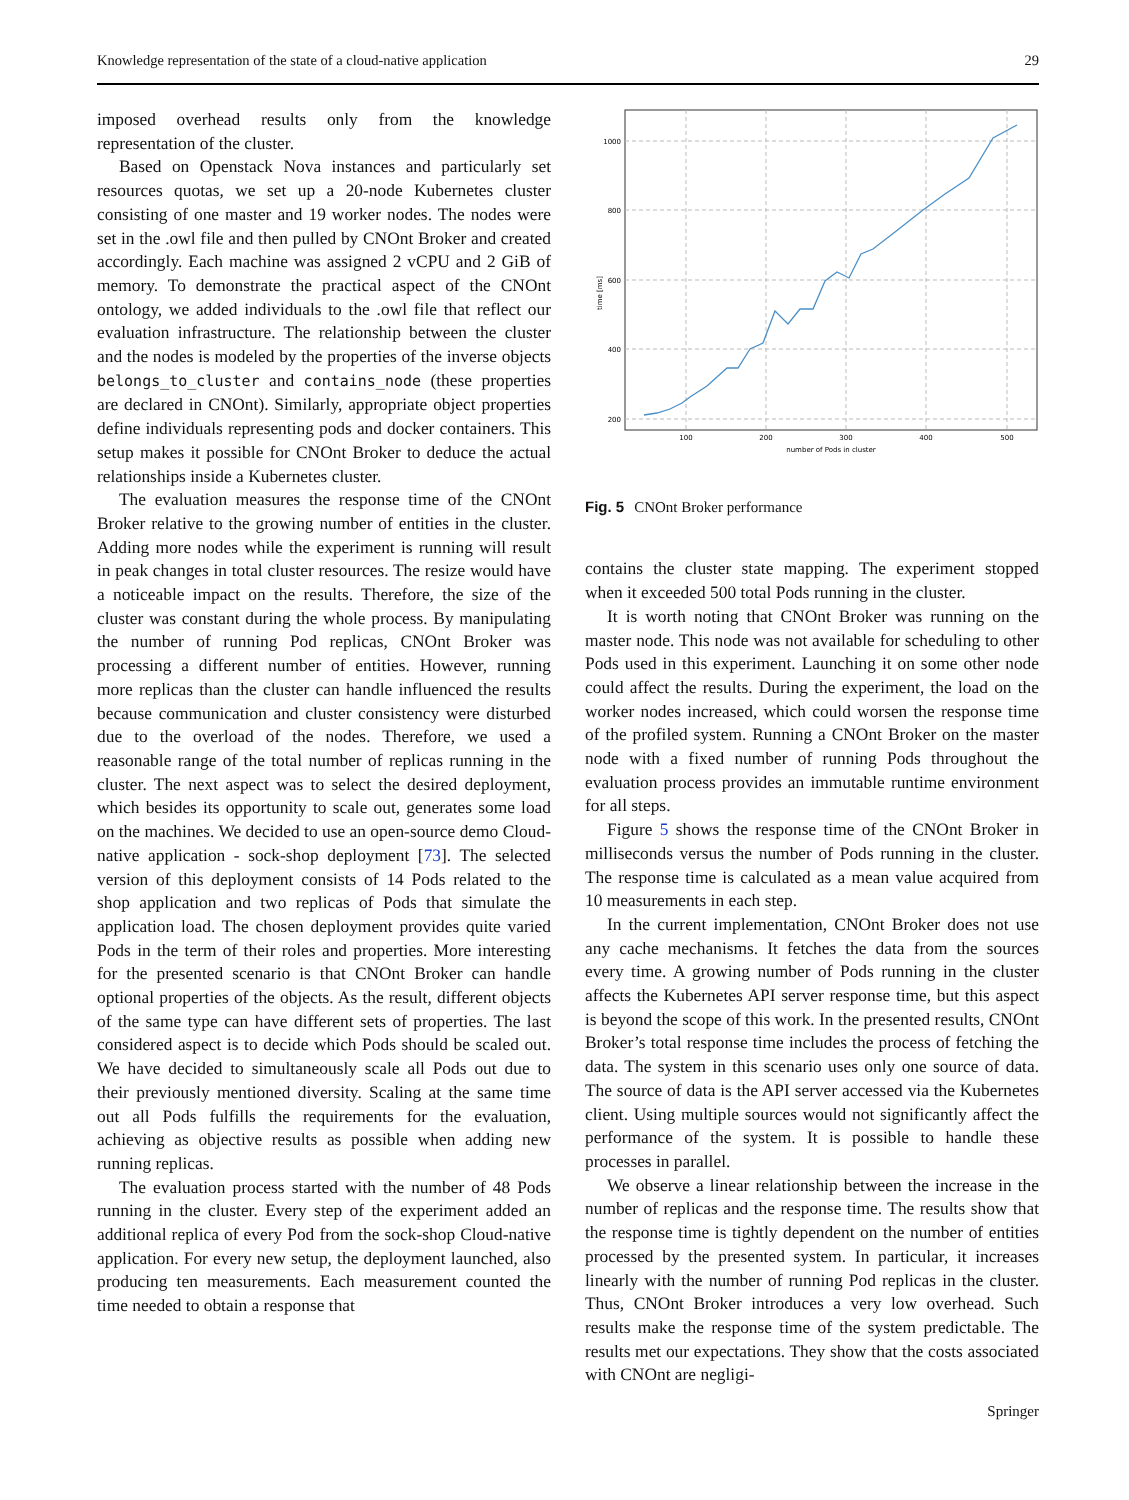Knowledge representation of the state of a cloud-native application 29
imposed overhead results only from the knowledge representation of the cluster.
Based on Openstack Nova instances and particularly set resources quotas, we set up a 20-node Kubernetes cluster consisting of one master and 19 worker nodes. The nodes were set in the .owl file and then pulled by CNOnt Broker and created accordingly. Each machine was assigned 2 vCPU and 2 GiB of memory. To demonstrate the practical aspect of the CNOnt ontology, we added individuals to the .owl file that reflect our evaluation infrastructure. The relationship between the cluster and the nodes is modeled by the properties of the inverse objects belongs_to_cluster and contains_node (these properties are declared in CNOnt). Similarly, appropriate object properties define individuals representing pods and docker containers. This setup makes it possible for CNOnt Broker to deduce the actual relationships inside a Kubernetes cluster.
The evaluation measures the response time of the CNOnt Broker relative to the growing number of entities in the cluster. Adding more nodes while the experiment is running will result in peak changes in total cluster resources. The resize would have a noticeable impact on the results. Therefore, the size of the cluster was constant during the whole process. By manipulating the number of running Pod replicas, CNOnt Broker was processing a different number of entities. However, running more replicas than the cluster can handle influenced the results because communication and cluster consistency were disturbed due to the overload of the nodes. Therefore, we used a reasonable range of the total number of replicas running in the cluster. The next aspect was to select the desired deployment, which besides its opportunity to scale out, generates some load on the machines. We decided to use an open-source demo Cloud-native application - sock-shop deployment [73]. The selected version of this deployment consists of 14 Pods related to the shop application and two replicas of Pods that simulate the application load. The chosen deployment provides quite varied Pods in the term of their roles and properties. More interesting for the presented scenario is that CNOnt Broker can handle optional properties of the objects. As the result, different objects of the same type can have different sets of properties. The last considered aspect is to decide which Pods should be scaled out. We have decided to simultaneously scale all Pods out due to their previously mentioned diversity. Scaling at the same time out all Pods fulfills the requirements for the evaluation, achieving as objective results as possible when adding new running replicas.
The evaluation process started with the number of 48 Pods running in the cluster. Every step of the experiment added an additional replica of every Pod from the sock-shop Cloud-native application. For every new setup, the deployment launched, also producing ten measurements. Each measurement counted the time needed to obtain a response that
1000
800
600
400
200
100
200
300
400
500
number of Pods in cluster
time [ms]
Fig. 5 CNOnt Broker performance
contains the cluster state mapping. The experiment stopped when it exceeded 500 total Pods running in the cluster.
It is worth noting that CNOnt Broker was running on the master node. This node was not available for scheduling to other Pods used in this experiment. Launching it on some other node could affect the results. During the experiment, the load on the worker nodes increased, which could worsen the response time of the profiled system. Running a CNOnt Broker on the master node with a fixed number of running Pods throughout the evaluation process provides an immutable runtime environment for all steps.
Figure 5 shows the response time of the CNOnt Broker in milliseconds versus the number of Pods running in the cluster. The response time is calculated as a mean value acquired from 10 measurements in each step.
In the current implementation, CNOnt Broker does not use any cache mechanisms. It fetches the data from the sources every time. A growing number of Pods running in the cluster affects the Kubernetes API server response time, but this aspect is beyond the scope of this work. In the presented results, CNOnt Broker’s total response time includes the process of fetching the data. The system in this scenario uses only one source of data. The source of data is the API server accessed via the Kubernetes client. Using multiple sources would not significantly affect the performance of the system. It is possible to handle these processes in parallel.
We observe a linear relationship between the increase in the number of replicas and the response time. The results show that the response time is tightly dependent on the number of entities processed by the presented system. In particular, it increases linearly with the number of running Pod replicas in the cluster. Thus, CNOnt Broker introduces a very low overhead. Such results make the response time of the system predictable. The results met our expectations. They show that the costs associated with CNOnt are negligi-
Springer